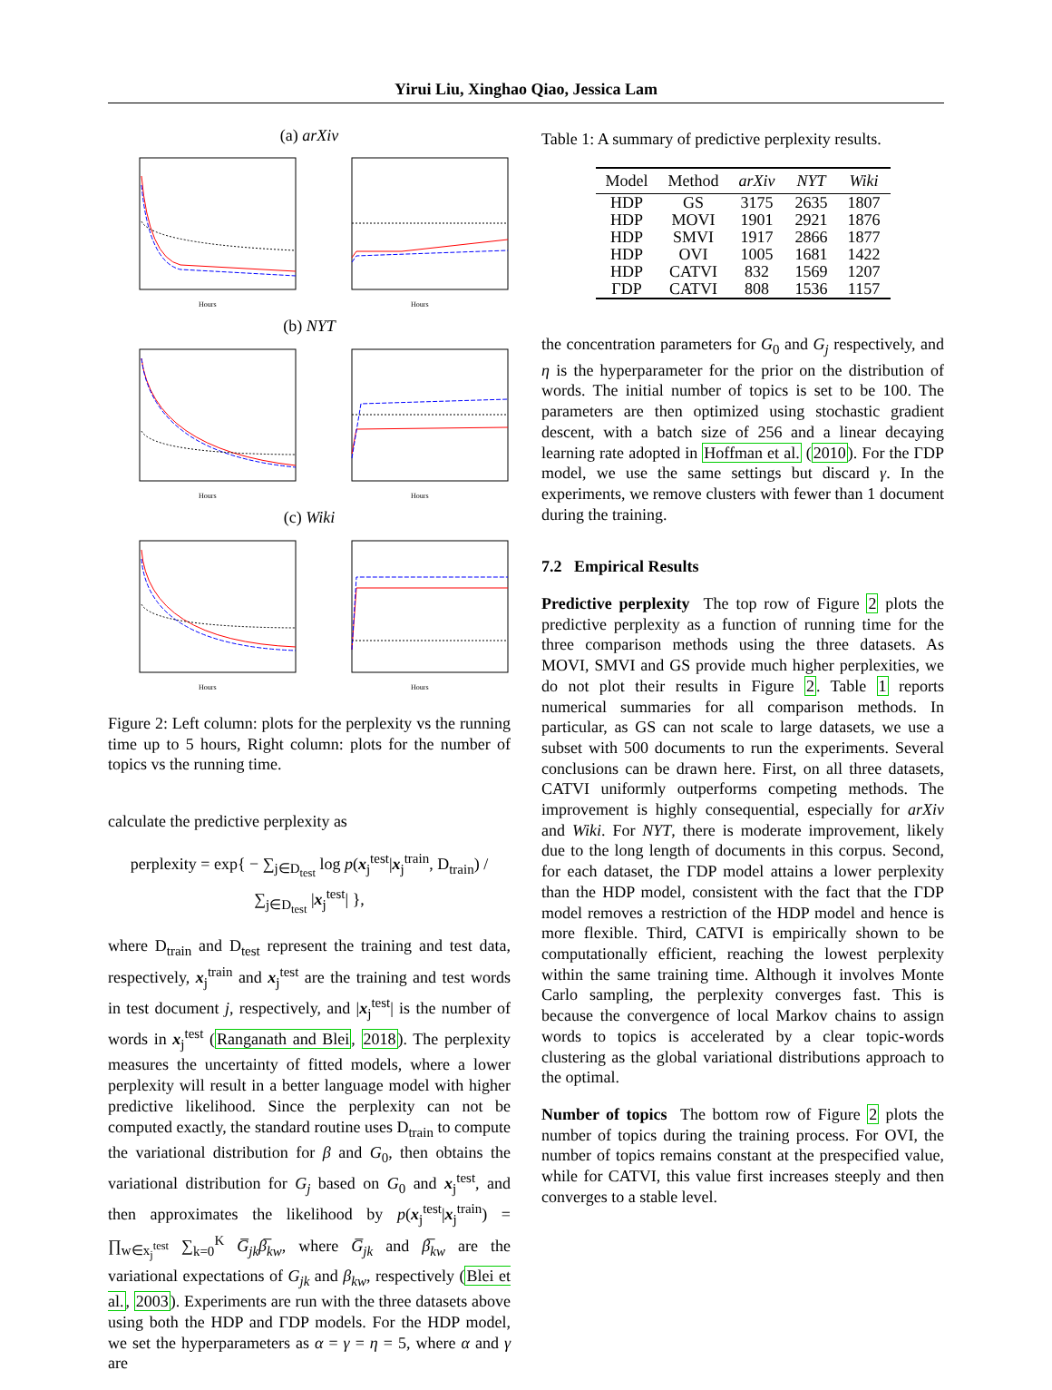Yirui Liu, Xinghao Qiao, Jessica Lam
(a) arXiv
Hours
Hours
(b) NYT
Hours
Hours
(c) Wiki
Hours
Hours
Figure 2: Left column: plots for the perplexity vs the running time up to 5 hours, Right column: plots for the number of topics vs the running time.
calculate the predictive perplexity as
perplexity = exp{ − ∑<sub>j∈D<sub>test</sub></sub> log p(x<sub>j</sub><sup>test</sup>|x<sub>j</sub><sup>train</sup>, D<sub>train</sub>) / ∑<sub>j∈D<sub>test</sub></sub> |x<sub>j</sub><sup>test</sup>| },
where D<sub>train</sub> and D<sub>test</sub> represent the training and test data, respectively, x<sub>j</sub><sup>train</sup> and x<sub>j</sub><sup>test</sup> are the training and test words in test document j, respectively, and |x<sub>j</sub><sup>test</sup>| is the number of words in x<sub>j</sub><sup>test</sup> (Ranganath and Blei, 2018). The perplexity measures the uncertainty of fitted models, where a lower perplexity will result in a better language model with higher predictive likelihood. Since the perplexity can not be computed exactly, the standard routine uses D<sub>train</sub> to compute the variational distribution for β and G<sub>0</sub>, then obtains the variational distribution for G<sub>j</sub> based on G<sub>0</sub> and x<sub>j</sub><sup>test</sup>, and then approximates the likelihood by p(x<sub>j</sub><sup>test</sup>|x<sub>j</sub><sup>train</sup>) = ∏<sub>w∈x<sub>j</sub><sup>test</sup></sub> ∑<sub>k=0</sub><sup>K</sup> G̅<sub>jk</sub>β̅<sub>kw</sub>, where G̅<sub>jk</sub> and β̅<sub>kw</sub> are the variational expectations of G<sub>jk</sub> and β<sub>kw</sub>, respectively (Blei et al., 2003). Experiments are run with the three datasets above using both the HDP and ΓDP models. For the HDP model, we set the hyperparameters as α = γ = η = 5, where α and γ are
Table 1: A summary of predictive perplexity results.
| Model | Method | arXiv | NYT | Wiki |
| --- | --- | --- | --- | --- |
| HDP | GS | 3175 | 2635 | 1807 |
| HDP | MOVI | 1901 | 2921 | 1876 |
| HDP | SMVI | 1917 | 2866 | 1877 |
| HDP | OVI | 1005 | 1681 | 1422 |
| HDP | CATVI | 832 | 1569 | 1207 |
| ΓDP | CATVI | 808 | 1536 | 1157 |
the concentration parameters for G<sub>0</sub> and G<sub>j</sub> respectively, and η is the hyperparameter for the prior on the distribution of words. The initial number of topics is set to be 100. The parameters are then optimized using stochastic gradient descent, with a batch size of 256 and a linear decaying learning rate adopted in Hoffman et al. (2010). For the ΓDP model, we use the same settings but discard γ. In the experiments, we remove clusters with fewer than 1 document during the training.
7.2 Empirical Results
Predictive perplexity The top row of Figure 2 plots the predictive perplexity as a function of running time for the three comparison methods using the three datasets. As MOVI, SMVI and GS provide much higher perplexities, we do not plot their results in Figure 2. Table 1 reports numerical summaries for all comparison methods. In particular, as GS can not scale to large datasets, we use a subset with 500 documents to run the experiments. Several conclusions can be drawn here. First, on all three datasets, CATVI uniformly outperforms competing methods. The improvement is highly consequential, especially for arXiv and Wiki. For NYT, there is moderate improvement, likely due to the long length of documents in this corpus. Second, for each dataset, the ΓDP model attains a lower perplexity than the HDP model, consistent with the fact that the ΓDP model removes a restriction of the HDP model and hence is more flexible. Third, CATVI is empirically shown to be computationally efficient, reaching the lowest perplexity within the same training time. Although it involves Monte Carlo sampling, the perplexity converges fast. This is because the convergence of local Markov chains to assign words to topics is accelerated by a clear topic-words clustering as the global variational distributions approach to the optimal.
Number of topics The bottom row of Figure 2 plots the number of topics during the training process. For OVI, the number of topics remains constant at the prespecified value, while for CATVI, this value first increases steeply and then converges to a stable level.